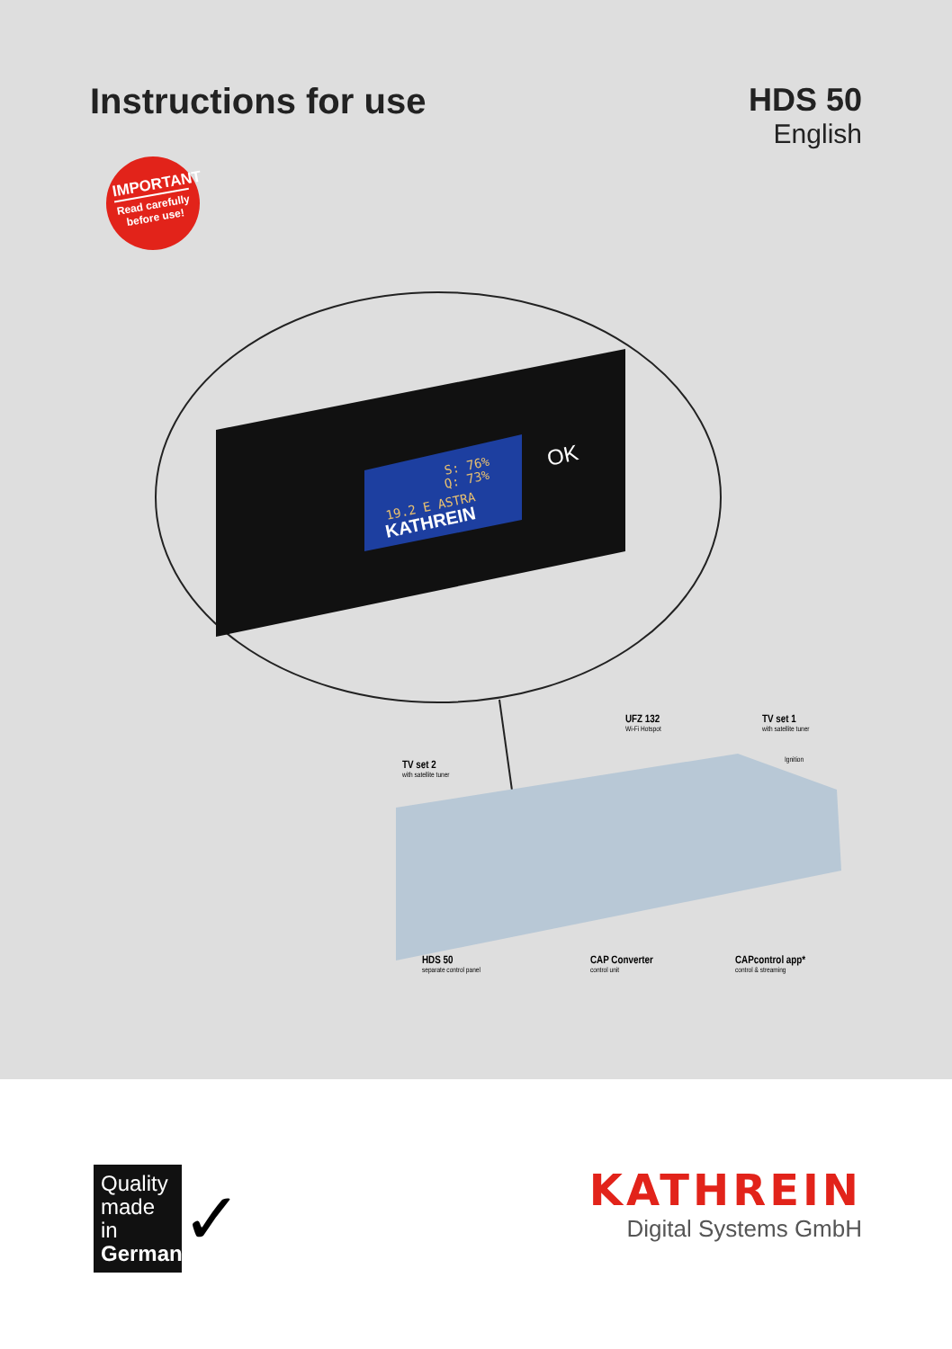Instructions for use HDS 50
English
IMPORTANT
Read carefully
before use!
KATHREIN
19.2 E ASTRA
S: 76%
Q: 73%
OK
UFZ 132
Wi-Fi Hotspot TV set 1
with satellite tuner
TV set 2
with satellite tuner Ignition
HDS 50
separate control panel CAP Converter
control unit CAPcontrol app*
control & streaming
Quality made in Germany
✓
KATHREIN
Digital Systems GmbH